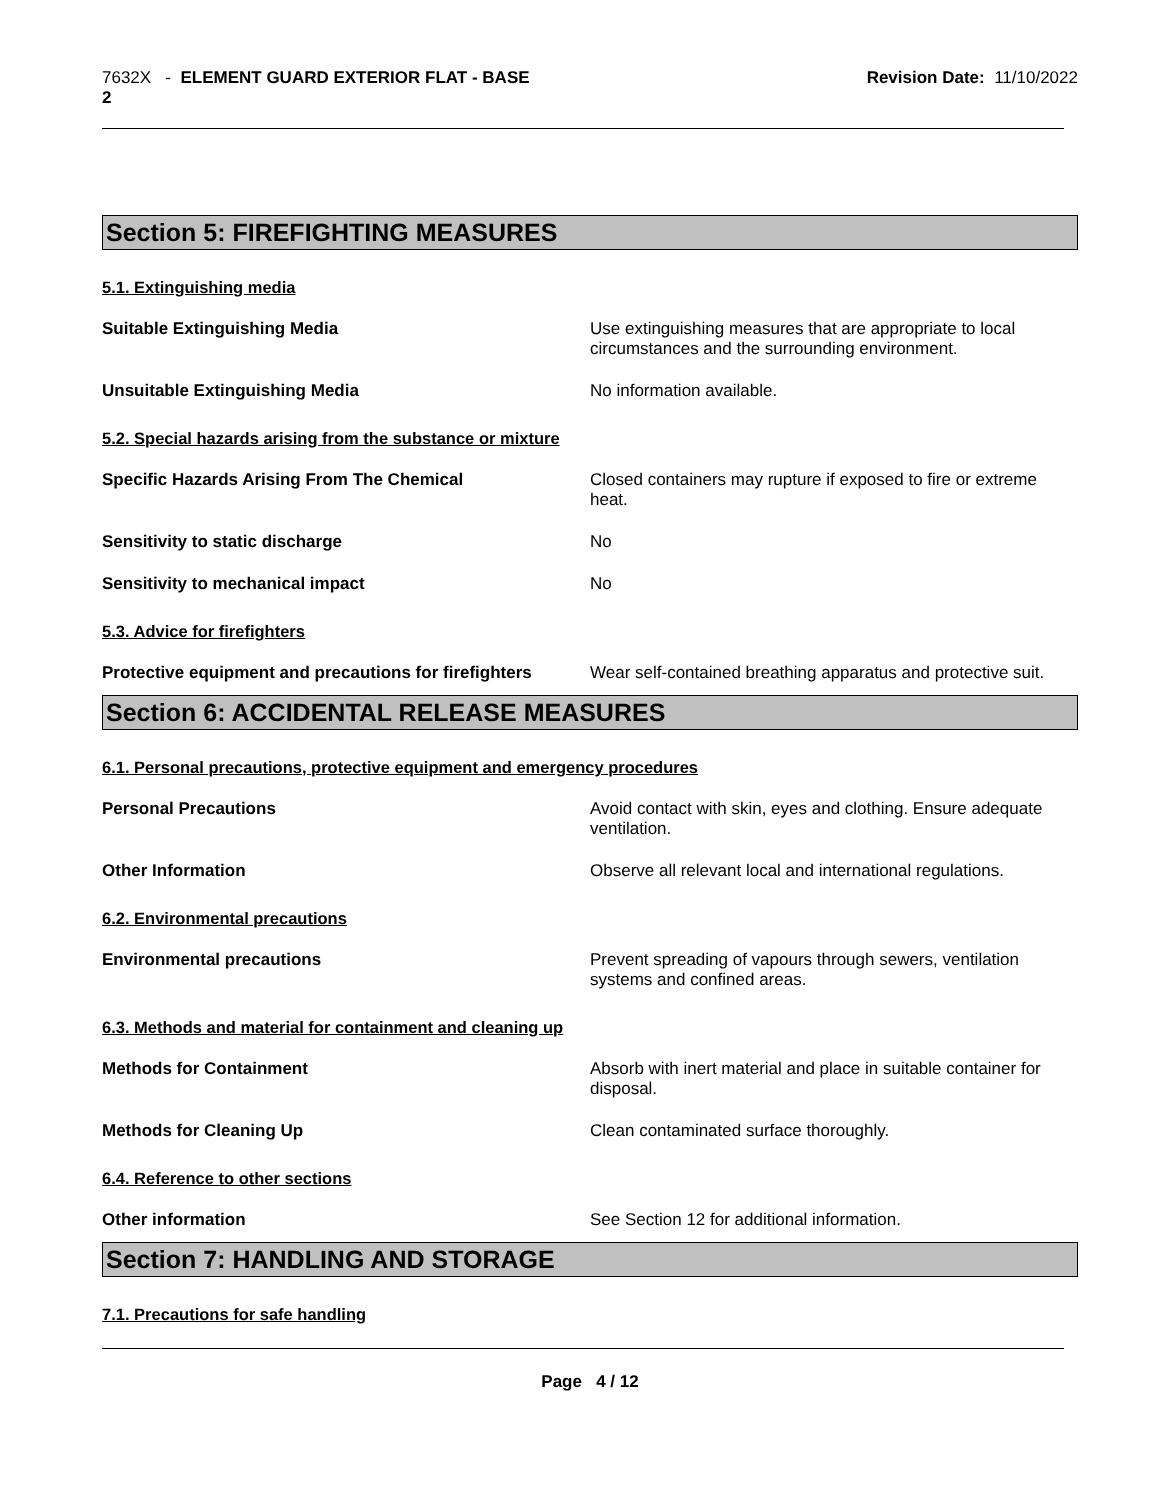7632X - ELEMENT GUARD EXTERIOR FLAT - BASE
2
Revision Date: 11/10/2022
Section 5: FIREFIGHTING MEASURES
5.1. Extinguishing media
Suitable Extinguishing Media Use extinguishing measures that are appropriate to local circumstances and the surrounding environment.
Unsuitable Extinguishing Media No information available.
5.2. Special hazards arising from the substance or mixture
Specific Hazards Arising From The Chemical Closed containers may rupture if exposed to fire or extreme heat.
Sensitivity to static discharge No
Sensitivity to mechanical impact No
5.3. Advice for firefighters
Protective equipment and precautions for firefighters
Wear self-contained breathing apparatus and protective suit.
Section 6: ACCIDENTAL RELEASE MEASURES
6.1. Personal precautions, protective equipment and emergency procedures
Personal Precautions Avoid contact with skin, eyes and clothing. Ensure adequate ventilation.
Other Information Observe all relevant local and international regulations.
6.2. Environmental precautions
Environmental precautions Prevent spreading of vapours through sewers, ventilation systems and confined areas.
6.3. Methods and material for containment and cleaning up
Methods for Containment Absorb with inert material and place in suitable container for disposal.
Methods for Cleaning Up Clean contaminated surface thoroughly.
6.4. Reference to other sections
Other information See Section 12 for additional information.
Section 7: HANDLING AND STORAGE
7.1. Precautions for safe handling
Page 4 / 12